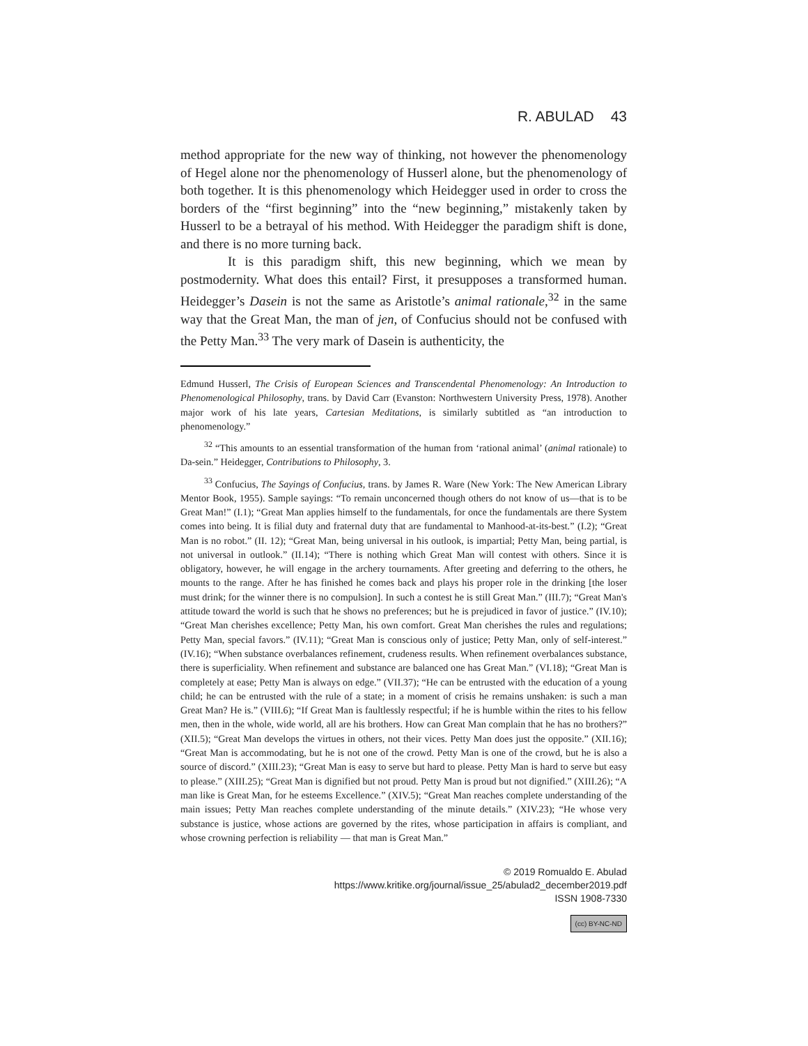R. ABULAD 43
method appropriate for the new way of thinking, not however the phenomenology of Hegel alone nor the phenomenology of Husserl alone, but the phenomenology of both together. It is this phenomenology which Heidegger used in order to cross the borders of the “first beginning” into the “new beginning,” mistakenly taken by Husserl to be a betrayal of his method. With Heidegger the paradigm shift is done, and there is no more turning back.
It is this paradigm shift, this new beginning, which we mean by postmodernity. What does this entail? First, it presupposes a transformed human. Heidegger’s Dasein is not the same as Aristotle’s animal rationale,<sup>32</sup> in the same way that the Great Man, the man of jen, of Confucius should not be confused with the Petty Man.<sup>33</sup> The very mark of Dasein is authenticity, the
Edmund Husserl, The Crisis of European Sciences and Transcendental Phenomenology: An Introduction to Phenomenological Philosophy, trans. by David Carr (Evanston: Northwestern University Press, 1978). Another major work of his late years, Cartesian Meditations, is similarly subtitled as “an introduction to phenomenology.”
<sup>32</sup> “This amounts to an essential transformation of the human from ‘rational animal’ (animal rationale) to Da-sein.” Heidegger, Contributions to Philosophy, 3.
<sup>33</sup> Confucius, The Sayings of Confucius, trans. by James R. Ware (New York: The New American Library Mentor Book, 1955). Sample sayings: “To remain unconcerned though others do not know of us—that is to be Great Man!” (I.1); “Great Man applies himself to the fundamentals, for once the fundamentals are there System comes into being. It is filial duty and fraternal duty that are fundamental to Manhood-at-its-best.” (I.2); “Great Man is no robot.” (II. 12); “Great Man, being universal in his outlook, is impartial; Petty Man, being partial, is not universal in outlook.” (II.14); “There is nothing which Great Man will contest with others. Since it is obligatory, however, he will engage in the archery tournaments. After greeting and deferring to the others, he mounts to the range. After he has finished he comes back and plays his proper role in the drinking [the loser must drink; for the winner there is no compulsion]. In such a contest he is still Great Man.” (III.7); “Great Man's attitude toward the world is such that he shows no preferences; but he is prejudiced in favor of justice.” (IV.10); “Great Man cherishes excellence; Petty Man, his own comfort. Great Man cherishes the rules and regulations; Petty Man, special favors.” (IV.11); “Great Man is conscious only of justice; Petty Man, only of self-interest.” (IV.16); “When substance overbalances refinement, crudeness results. When refinement overbalances substance, there is superficiality. When refinement and substance are balanced one has Great Man.” (VI.18); “Great Man is completely at ease; Petty Man is always on edge.” (VII.37); “He can be entrusted with the education of a young child; he can be entrusted with the rule of a state; in a moment of crisis he remains unshaken: is such a man Great Man? He is.” (VIII.6); “If Great Man is faultlessly respectful; if he is humble within the rites to his fellow men, then in the whole, wide world, all are his brothers. How can Great Man complain that he has no brothers?” (XII.5); “Great Man develops the virtues in others, not their vices. Petty Man does just the opposite.” (XII.16); “Great Man is accommodating, but he is not one of the crowd. Petty Man is one of the crowd, but he is also a source of discord.” (XIII.23); “Great Man is easy to serve but hard to please. Petty Man is hard to serve but easy to please.” (XIII.25); “Great Man is dignified but not proud. Petty Man is proud but not dignified.” (XIII.26); “A man like is Great Man, for he esteems Excellence.” (XIV.5); “Great Man reaches complete understanding of the main issues; Petty Man reaches complete understanding of the minute details.” (XIV.23); “He whose very substance is justice, whose actions are governed by the rites, whose participation in affairs is compliant, and whose crowning perfection is reliability — that man is Great Man.”
© 2019 Romualdo E. Abulad
https://www.kritike.org/journal/issue_25/abulad2_december2019.pdf
ISSN 1908-7330
(cc) BY-NC-ND